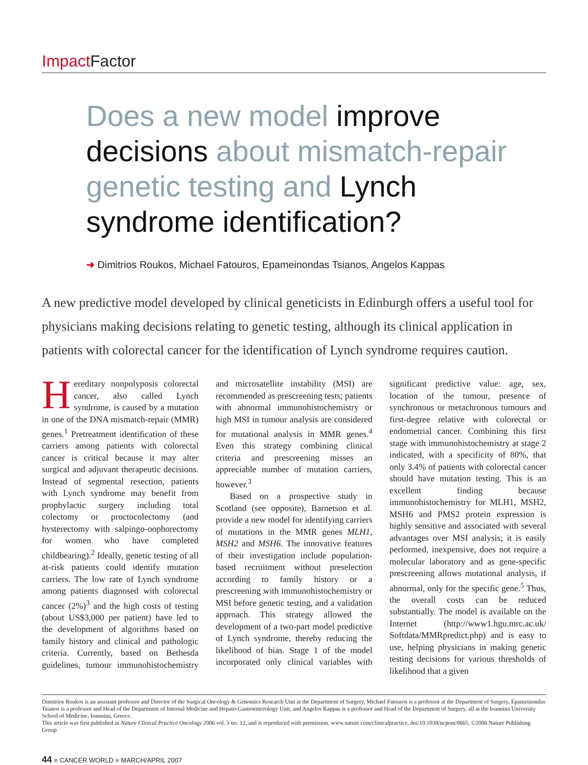Impact Factor
Does a new model improve decisions about mismatch-repair genetic testing and Lynch syndrome identification?
➜ Dimitrios Roukos, Michael Fatouros, Epameinondas Tsianos, Angelos Kappas
A new predictive model developed by clinical geneticists in Edinburgh offers a useful tool for physicians making decisions relating to genetic testing, although its clinical application in patients with colorectal cancer for the identification of Lynch syndrome requires caution.
Hereditary nonpolyposis colorectal cancer, also called Lynch syndrome, is caused by a mutation in one of the DNA mismatch-repair (MMR) genes.<sup>1</sup> Pretreatment identification of these carriers among patients with colorectal cancer is critical because it may alter surgical and adjuvant therapeutic decisions. Instead of segmental resection, patients with Lynch syndrome may benefit from prophylactic surgery including total colectomy or proctocolectomy (and hysterectomy with salpingo-oophorectomy for women who have completed childbearing).<sup>2</sup> Ideally, genetic testing of all at-risk patients could identify mutation carriers. The low rate of Lynch syndrome among patients diagnosed with colorectal cancer (2%)<sup>3</sup> and the high costs of testing (about US$3,000 per patient) have led to the development of algorithms based on family history and clinical and pathologic criteria. Currently, based on Bethesda guidelines, tumour immunohistochemistry and microsatellite instability (MSI) are recommended as prescreening tests; patients with abnormal immunohistochemistry or high MSI in tumour analysis are considered for mutational analysis in MMR genes.<sup>4</sup> Even this strategy combining clinical criteria and prescreening misses an appreciable number of mutation carriers, however.<sup>3</sup>
Based on a prospective study in Scotland (see opposite), Barnetson et al. provide a new model for identifying carriers of mutations in the MMR genes MLH1, MSH2 and MSH6. The innovative features of their investigation include population-based recruitment without preselection according to family history or a prescreening with immunohistochemistry or MSI before genetic testing, and a validation approach. This strategy allowed the development of a two-part model predictive of Lynch syndrome, thereby reducing the likelihood of bias. Stage 1 of the model incorporated only clinical variables with significant predictive value: age, sex, location of the tumour, presence of synchronous or metachronous tumours and first-degree relative with colorectal or endometrial cancer. Combining this first stage with immunohistochemistry at stage 2 indicated, with a specificity of 80%, that only 3.4% of patients with colorectal cancer should have mutation testing. This is an excellent finding because immunohistochemistry for MLH1, MSH2, MSH6 and PMS2 protein expression is highly sensitive and associated with several advantages over MSI analysis; it is easily performed, inexpensive, does not require a molecular laboratory and as gene-specific prescreening allows mutational analysis, if abnormal, only for the specific gene.<sup>5</sup> Thus, the overall costs can be reduced substantially. The model is available on the Internet (http://www1.hgu.mrc.ac.uk/ Softdata/MMRpredict.php) and is easy to use, helping physicians in making genetic testing decisions for various thresholds of likelihood that a given
Dimitrios Roukos is an assistant professor and Director of the Surgical Oncology & Genomics Research Unit at the Department of Surgery, Michael Fatouros is a professor at the Department of Surgery, Epameinondas Tsianos is a professor and Head of the Department of Internal Medicine and Hepato-Gastroenterology Unit, and Angelos Kappas is a professor and Head of the Department of Surgery, all at the Ioannina University School of Medicine, Ioannina, Greece.
This article was first published in Nature Clinical Practice Oncology 2006 vol. 3 no. 12, and is reproduced with permission. www.nature.com/clinicalpractice, doi:10.1038/ncponc0665, ©2006 Nature Publishing Group
44 ■ CANCER WORLD ■ MARCH/APRIL 2007